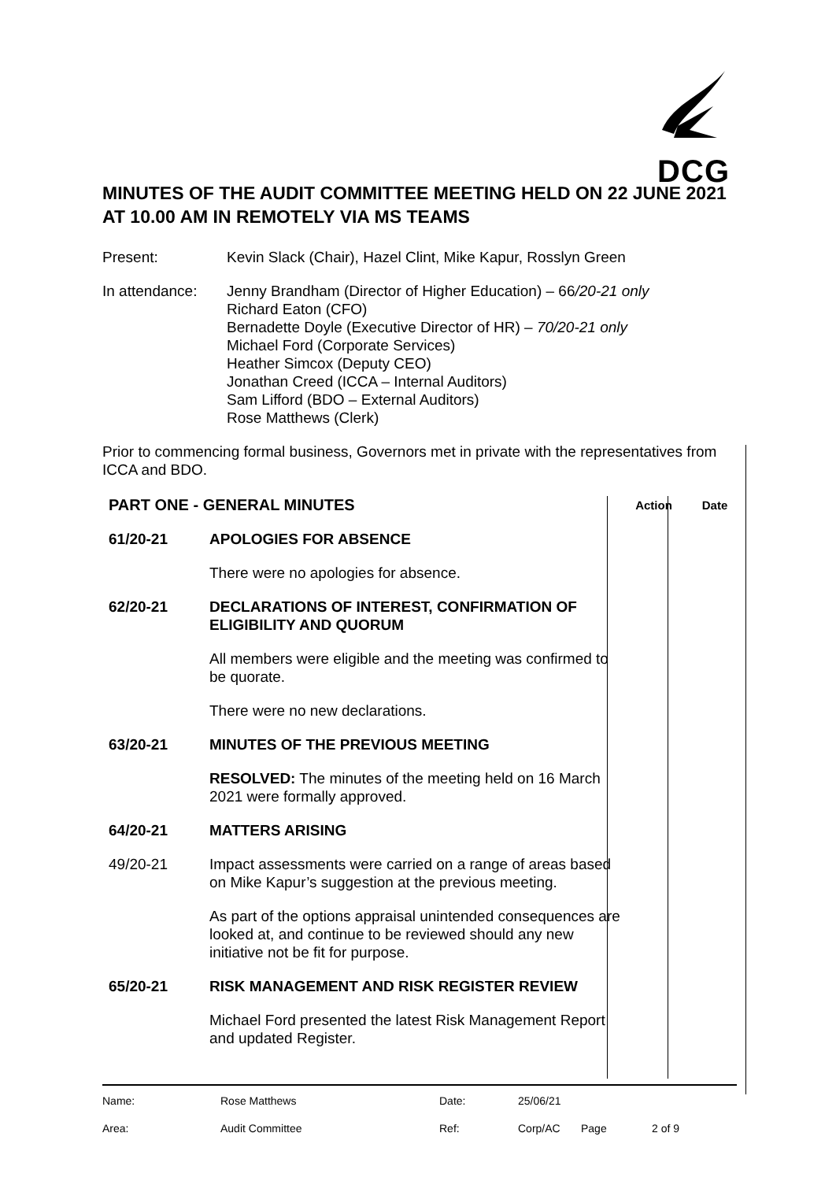DCG
MINUTES OF THE AUDIT COMMITTEE MEETING HELD ON 22 JUNE 2021 AT 10.00 AM IN REMOTELY VIA MS TEAMS
Present: Kevin Slack (Chair), Hazel Clint, Mike Kapur, Rosslyn Green
In attendance:
Jenny Brandham (Director of Higher Education) – 66/20-21 only
Richard Eaton (CFO)
Bernadette Doyle (Executive Director of HR) – 70/20-21 only
Michael Ford (Corporate Services)
Heather Simcox (Deputy CEO)
Jonathan Creed (ICCA – Internal Auditors)
Sam Lifford (BDO – External Auditors)
Rose Matthews (Clerk)
Prior to commencing formal business, Governors met in private with the representatives from ICCA and BDO.
| PART ONE - GENERAL MINUTES | | Action | Date |
| --- | --- | --- | --- |
| 61/20-21 | APOLOGIES FOR ABSENCE | | |
| | There were no apologies for absence. | | |
| 62/20-21 | DECLARATIONS OF INTEREST, CONFIRMATION OF ELIGIBILITY AND QUORUM | | |
| | All members were eligible and the meeting was confirmed to be quorate. | | |
| | There were no new declarations. | | |
| 63/20-21 | MINUTES OF THE PREVIOUS MEETING | | |
| | RESOLVED: The minutes of the meeting held on 16 March 2021 were formally approved. | | |
| 64/20-21 | MATTERS ARISING | | |
| 49/20-21 | Impact assessments were carried on a range of areas based on Mike Kapur’s suggestion at the previous meeting. | | |
| | As part of the options appraisal unintended consequences are looked at, and continue to be reviewed should any new initiative not be fit for purpose. | | |
| 65/20-21 | RISK MANAGEMENT AND RISK REGISTER REVIEW | | |
| | Michael Ford presented the latest Risk Management Report and updated Register. | | |
| Name: | Rose Matthews | Date: | 25/06/21 | | |
| Area: | Audit Committee | Ref: | Corp/AC | Page | 2 of 9 |